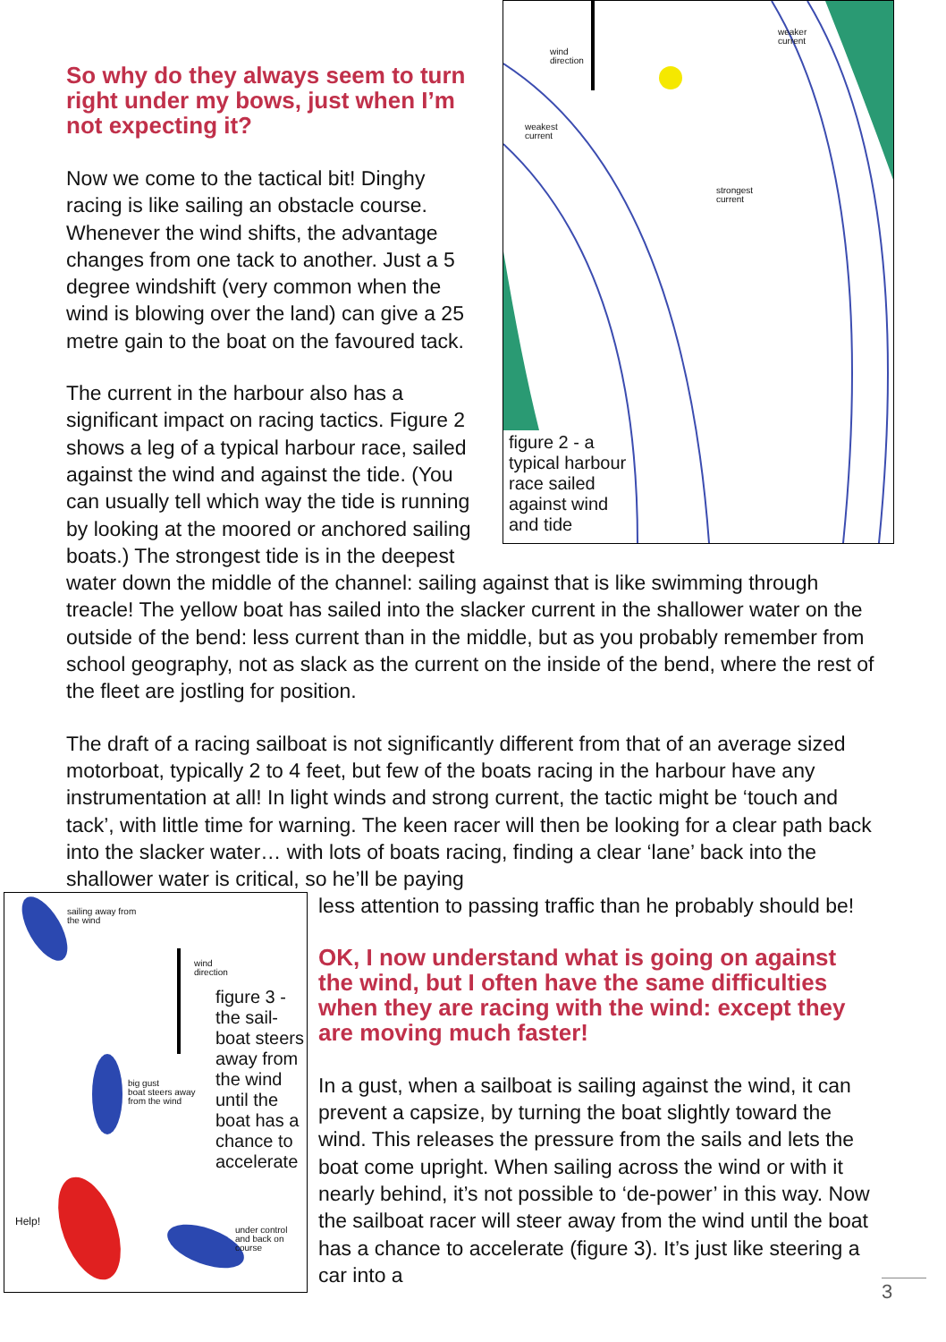wind
direction
weaker
current
weakest
current
strongest
current
figure 2 - a
typical harbour
race sailed
against wind
and tide
So why do they always seem to turn right under my bows, just when I’m not expecting it?
Now we come to the tactical bit! Dinghy racing is like sailing an obstacle course. Whenever the wind shifts, the advantage changes from one tack to another. Just a 5 degree windshift (very common when the wind is blowing over the land) can give a 25 metre gain to the boat on the favoured tack.
The current in the harbour also has a significant impact on racing tactics. Figure 2 shows a leg of a typical harbour race, sailed against the wind and against the tide. (You can usually tell which way the tide is running by looking at the moored or anchored sailing boats.) The strongest tide is in the deepest water down the middle of the channel: sailing against that is like swimming through treacle! The yellow boat has sailed into the slacker current in the shallower water on the outside of the bend: less current than in the middle, but as you probably remember from school geography, not as slack as the current on the inside of the bend, where the rest of the fleet are jostling for position.
The draft of a racing sailboat is not significantly different from that of an average sized motorboat, typically 2 to 4 feet, but few of the boats racing in the harbour have any instrumentation at all! In light winds and strong current, the tactic might be ‘touch and tack’, with little time for warning. The keen racer will then be looking for a clear path back into the slacker water… with lots of boats racing, finding a clear ‘lane’ back into the shallower water is critical, so he’ll be paying
sailing away from
the wind
wind
direction
figure 3 -
the sail-
boat steers
away from
the wind
until the
boat has a
chance to
accelerate
big gust
boat steers away
from the wind
Help!
under control
and back on
course
less attention to passing traffic than he probably should be!
OK, I now understand what is going on against the wind, but I often have the same difficulties when they are racing with the wind: except they are moving much faster!
In a gust, when a sailboat is sailing against the wind, it can prevent a capsize, by turning the boat slightly toward the wind. This releases the pressure from the sails and lets the boat come upright. When sailing across the wind or with it nearly behind, it’s not possible to ‘de-power’ in this way. Now the sailboat racer will steer away from the wind until the boat has a chance to accelerate (figure 3). It’s just like steering a car into a
3